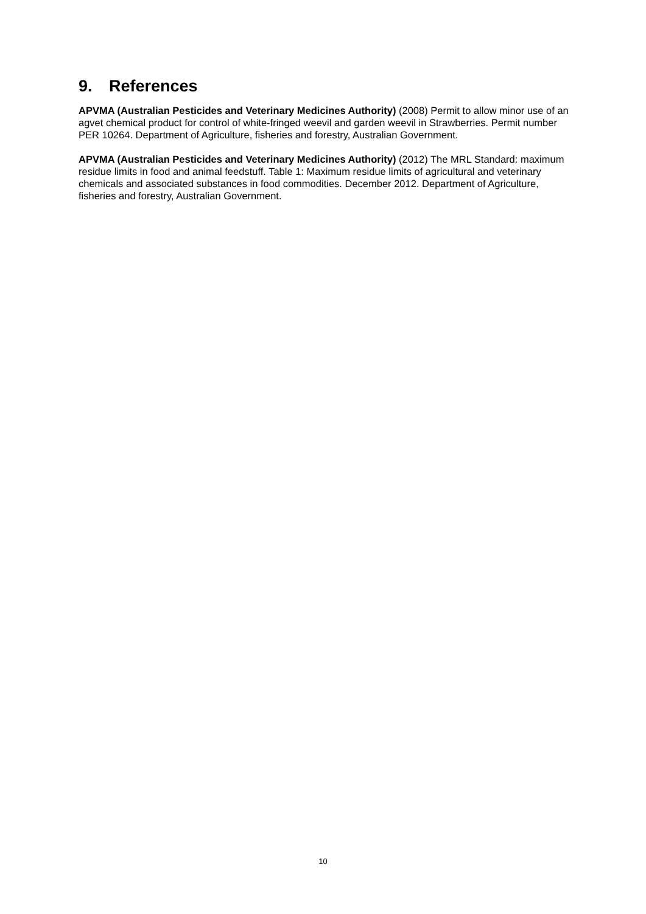9. References
APVMA (Australian Pesticides and Veterinary Medicines Authority) (2008) Permit to allow minor use of an agvet chemical product for control of white-fringed weevil and garden weevil in Strawberries. Permit number PER 10264. Department of Agriculture, fisheries and forestry, Australian Government.
APVMA (Australian Pesticides and Veterinary Medicines Authority) (2012) The MRL Standard: maximum residue limits in food and animal feedstuff. Table 1: Maximum residue limits of agricultural and veterinary chemicals and associated substances in food commodities. December 2012. Department of Agriculture, fisheries and forestry, Australian Government.
10